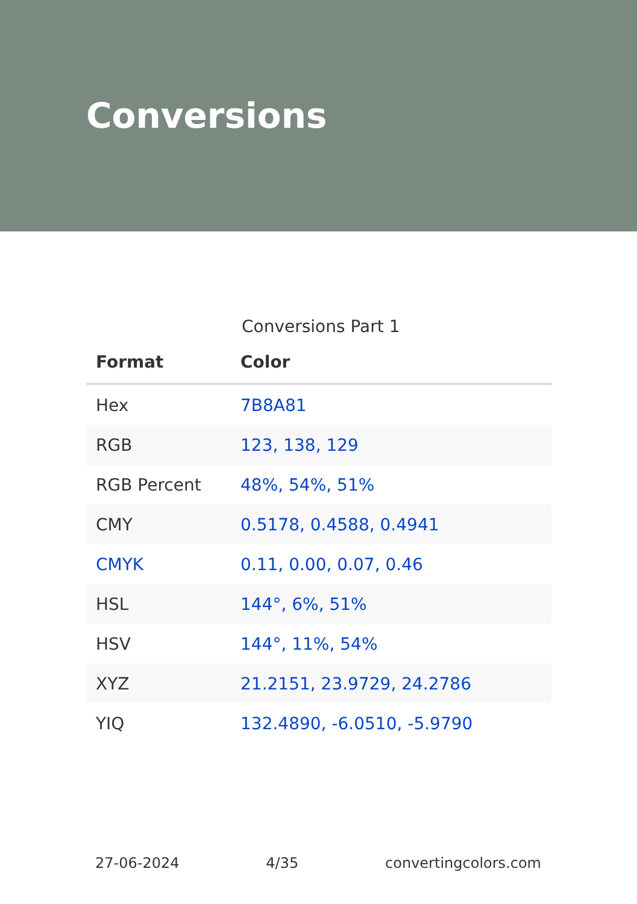Conversions
Conversions Part 1
| Format | Color |
| --- | --- |
| Hex | 7B8A81 |
| RGB | 123, 138, 129 |
| RGB Percent | 48%, 54%, 51% |
| CMY | 0.5178, 0.4588, 0.4941 |
| CMYK | 0.11, 0.00, 0.07, 0.46 |
| HSL | 144°, 6%, 51% |
| HSV | 144°, 11%, 54% |
| XYZ | 21.2151, 23.9729, 24.2786 |
| YIQ | 132.4890, -6.0510, -5.9790 |
27-06-2024 4/35 convertingcolors.com